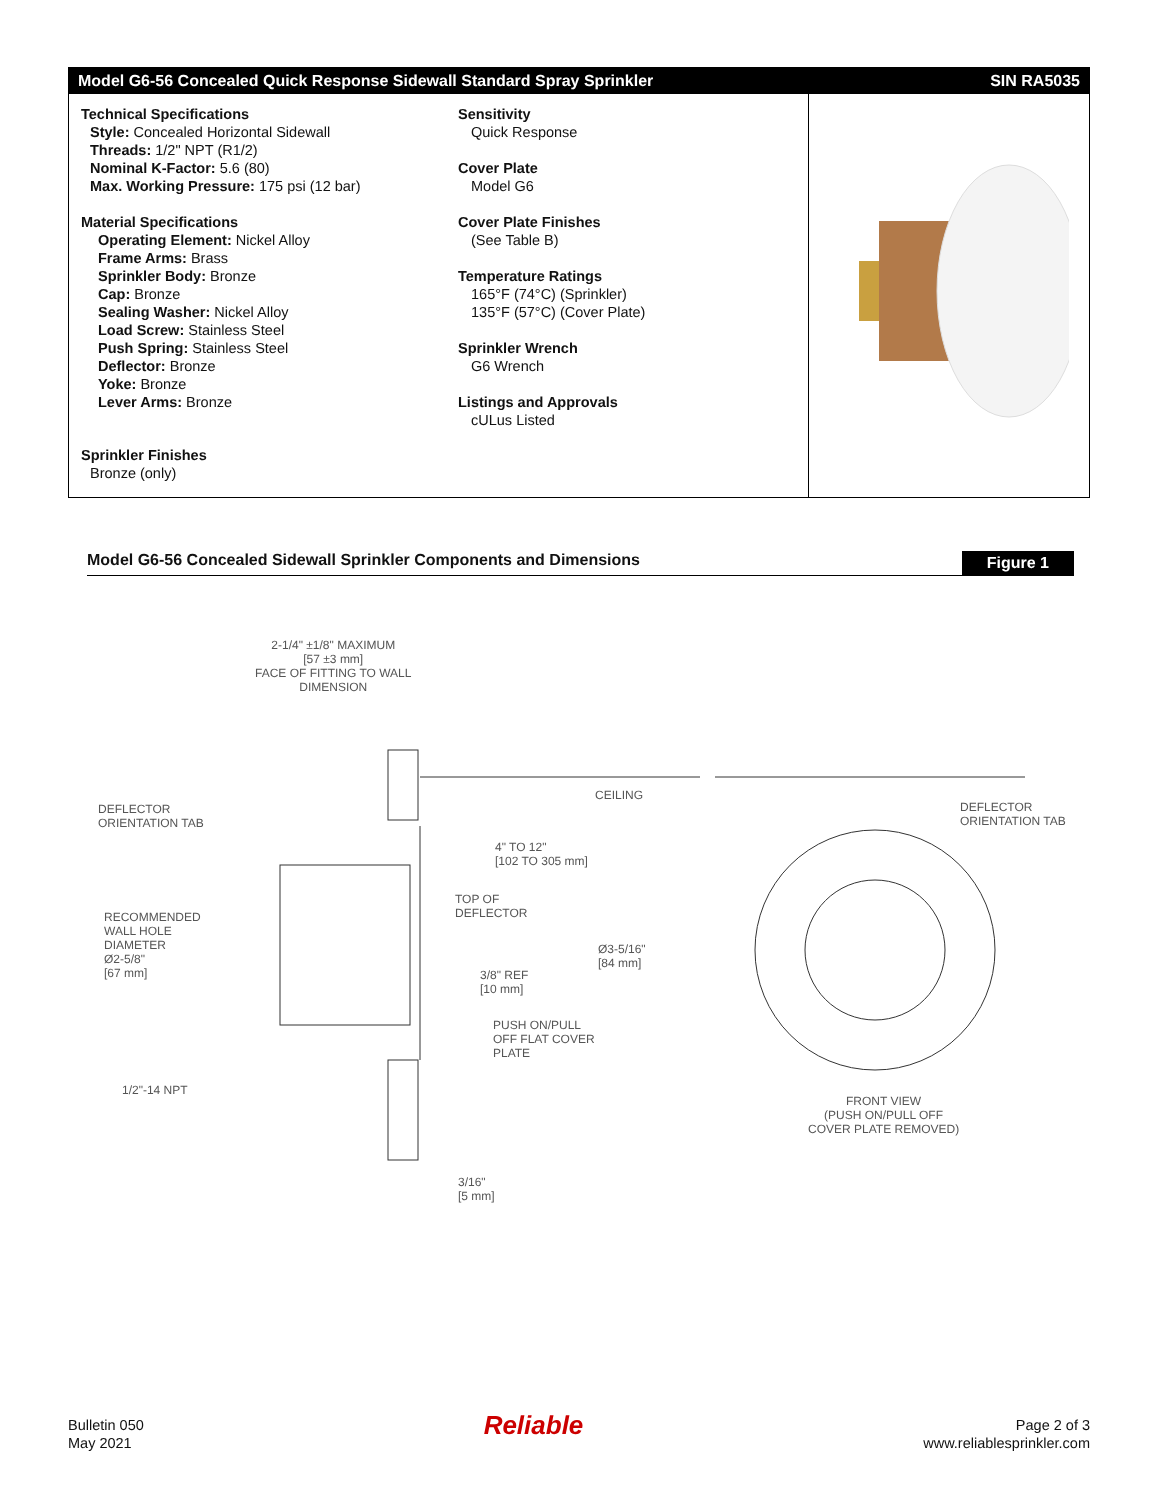Model G6-56 Concealed Quick Response Sidewall Standard Spray Sprinkler SIN RA5035
Technical Specifications
Style: Concealed Horizontal Sidewall
Threads: 1/2" NPT (R1/2)
Nominal K-Factor: 5.6 (80)
Max. Working Pressure: 175 psi (12 bar)
Material Specifications
Operating Element: Nickel Alloy
Frame Arms: Brass
Sprinkler Body: Bronze
Cap: Bronze
Sealing Washer: Nickel Alloy
Load Screw: Stainless Steel
Push Spring: Stainless Steel
Deflector: Bronze
Yoke: Bronze
Lever Arms: Bronze
Sprinkler Finishes
Bronze (only)
Sensitivity
Quick Response
Cover Plate
Model G6
Cover Plate Finishes
(See Table B)
Temperature Ratings
165°F (74°C) (Sprinkler)
135°F (57°C) (Cover Plate)
Sprinkler Wrench
G6 Wrench
Listings and Approvals
cULus Listed
Model G6-56 Concealed Sidewall Sprinkler Components and Dimensions Figure 1
2-1/4" ±1/8" MAXIMUM
[57 ±3 mm]
FACE OF FITTING TO WALL
DIMENSION
CEILING
DEFLECTOR
ORIENTATION TAB
DEFLECTOR
ORIENTATION TAB
4" TO 12"
[102 TO 305 mm]
TOP OF
DEFLECTOR
RECOMMENDED
WALL HOLE
DIAMETER
Ø2-5/8"
[67 mm]
3/8" REF
[10 mm]
Ø3-5/16"
[84 mm]
PUSH ON/PULL
OFF FLAT COVER
PLATE
1/2"-14 NPT
FRONT VIEW
(PUSH ON/PULL OFF
COVER PLATE REMOVED)
3/16"
[5 mm]
Bulletin 050
May 2021
Reliable
Page 2 of 3
www.reliablesprinkler.com